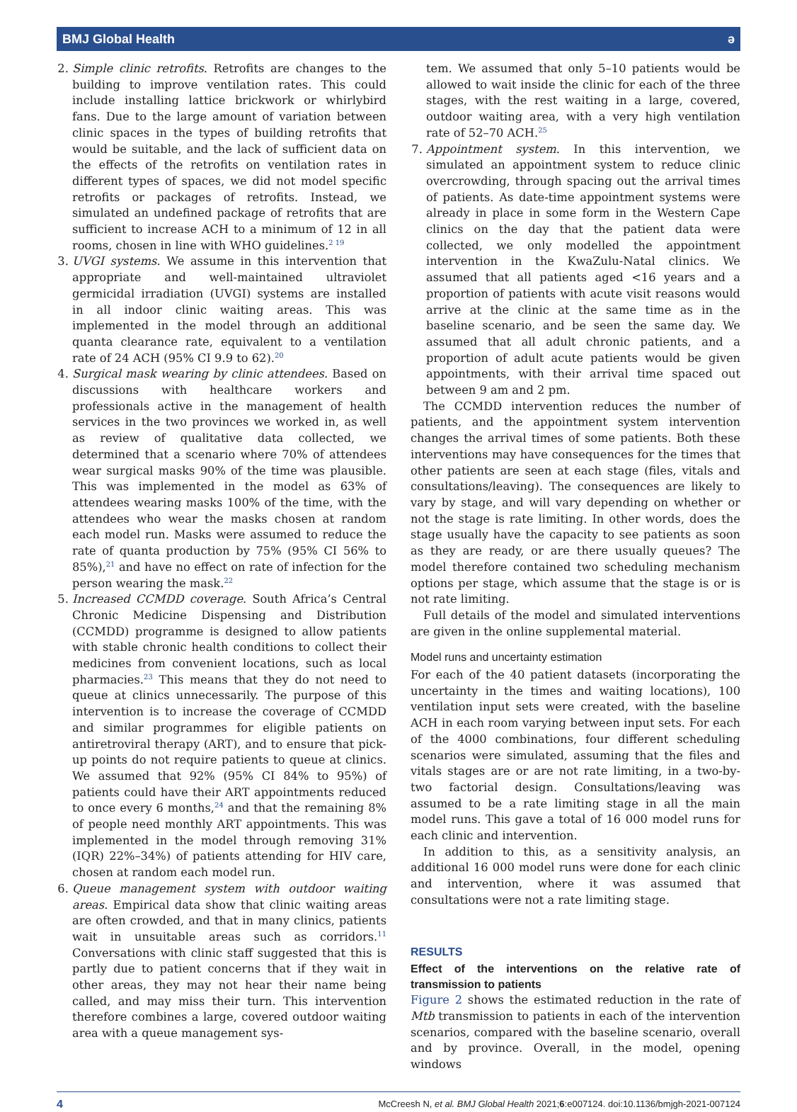BMJ Global Health ǝ
2. Simple clinic retrofits. Retrofits are changes to the building to improve ventilation rates. This could include installing lattice brickwork or whirlybird fans. Due to the large amount of variation between clinic spaces in the types of building retrofits that would be suitable, and the lack of sufficient data on the effects of the retrofits on ventilation rates in different types of spaces, we did not model specific retrofits or packages of retrofits. Instead, we simulated an undefined package of retrofits that are sufficient to increase ACH to a minimum of 12 in all rooms, chosen in line with WHO guidelines.<sup>2 19</sup>
3. UVGI systems. We assume in this intervention that appropriate and well-maintained ultraviolet germicidal irradiation (UVGI) systems are installed in all indoor clinic waiting areas. This was implemented in the model through an additional quanta clearance rate, equivalent to a ventilation rate of 24 ACH (95% CI 9.9 to 62).<sup>20</sup>
4. Surgical mask wearing by clinic attendees. Based on discussions with healthcare workers and professionals active in the management of health services in the two provinces we worked in, as well as review of qualitative data collected, we determined that a scenario where 70% of attendees wear surgical masks 90% of the time was plausible. This was implemented in the model as 63% of attendees wearing masks 100% of the time, with the attendees who wear the masks chosen at random each model run. Masks were assumed to reduce the rate of quanta production by 75% (95% CI 56% to 85%),<sup>21</sup> and have no effect on rate of infection for the person wearing the mask.<sup>22</sup>
5. Increased CCMDD coverage. South Africa’s Central Chronic Medicine Dispensing and Distribution (CCMDD) programme is designed to allow patients with stable chronic health conditions to collect their medicines from convenient locations, such as local pharmacies.<sup>23</sup> This means that they do not need to queue at clinics unnecessarily. The purpose of this intervention is to increase the coverage of CCMDD and similar programmes for eligible patients on antiretroviral therapy (ART), and to ensure that pick-up points do not require patients to queue at clinics. We assumed that 92% (95% CI 84% to 95%) of patients could have their ART appointments reduced to once every 6 months,<sup>24</sup> and that the remaining 8% of people need monthly ART appointments. This was implemented in the model through removing 31% (IQR) 22%–34%) of patients attending for HIV care, chosen at random each model run.
6. Queue management system with outdoor waiting areas. Empirical data show that clinic waiting areas are often crowded, and that in many clinics, patients wait in unsuitable areas such as corridors.<sup>11</sup> Conversations with clinic staff suggested that this is partly due to patient concerns that if they wait in other areas, they may not hear their name being called, and may miss their turn. This intervention therefore combines a large, covered outdoor waiting area with a queue management sys-
tem. We assumed that only 5–10 patients would be allowed to wait inside the clinic for each of the three stages, with the rest waiting in a large, covered, outdoor waiting area, with a very high ventilation rate of 52–70 ACH.<sup>25</sup>
7. Appointment system. In this intervention, we simulated an appointment system to reduce clinic overcrowding, through spacing out the arrival times of patients. As date-time appointment systems were already in place in some form in the Western Cape clinics on the day that the patient data were collected, we only modelled the appointment intervention in the KwaZulu-Natal clinics. We assumed that all patients aged <16 years and a proportion of patients with acute visit reasons would arrive at the clinic at the same time as in the baseline scenario, and be seen the same day. We assumed that all adult chronic patients, and a proportion of adult acute patients would be given appointments, with their arrival time spaced out between 9 am and 2 pm.
The CCMDD intervention reduces the number of patients, and the appointment system intervention changes the arrival times of some patients. Both these interventions may have consequences for the times that other patients are seen at each stage (files, vitals and consultations/leaving). The consequences are likely to vary by stage, and will vary depending on whether or not the stage is rate limiting. In other words, does the stage usually have the capacity to see patients as soon as they are ready, or are there usually queues? The model therefore contained two scheduling mechanism options per stage, which assume that the stage is or is not rate limiting.
Full details of the model and simulated interventions are given in the online supplemental material.
Model runs and uncertainty estimation
For each of the 40 patient datasets (incorporating the uncertainty in the times and waiting locations), 100 ventilation input sets were created, with the baseline ACH in each room varying between input sets. For each of the 4000 combinations, four different scheduling scenarios were simulated, assuming that the files and vitals stages are or are not rate limiting, in a two-by-two factorial design. Consultations/leaving was assumed to be a rate limiting stage in all the main model runs. This gave a total of 16 000 model runs for each clinic and intervention.
In addition to this, as a sensitivity analysis, an additional 16 000 model runs were done for each clinic and intervention, where it was assumed that consultations were not a rate limiting stage.
RESULTS
Effect of the interventions on the relative rate of transmission to patients
Figure 2 shows the estimated reduction in the rate of Mtb transmission to patients in each of the intervention scenarios, compared with the baseline scenario, overall and by province. Overall, in the model, opening windows
4 McCreesh N, et al. BMJ Global Health 2021;6:e007124. doi:10.1136/bmjgh-2021-007124